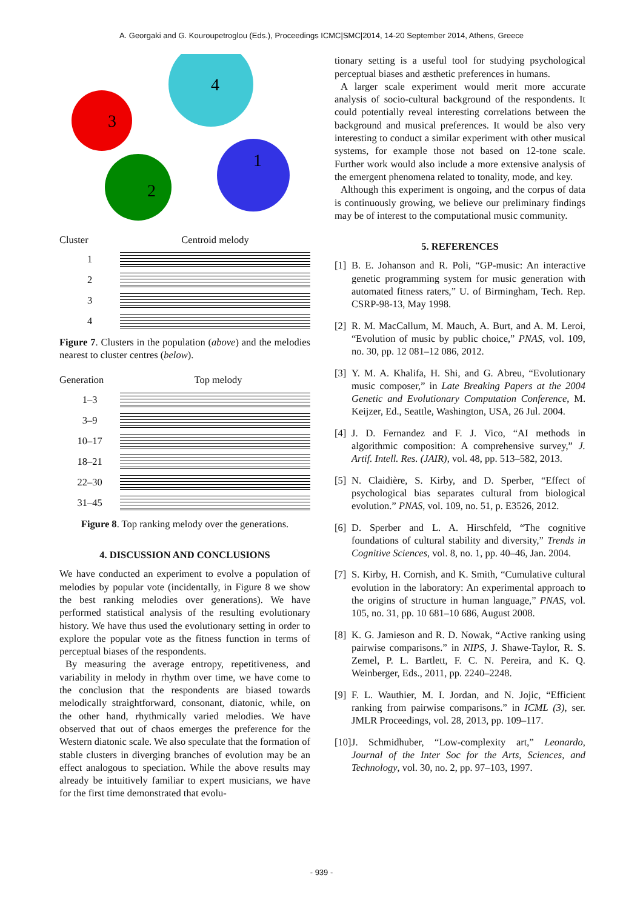A. Georgaki and G. Kouroupetroglou (Eds.), Proceedings ICMC|SMC|2014, 14-20 September 2014, Athens, Greece
3
2
4
1
Cluster Centroid melody
1
2
3
4
Figure 7. Clusters in the population (above) and the melodies nearest to cluster centres (below).
Generation Top melody
1–3
3–9
10–17
18–21
22–30
31–45
Figure 8. Top ranking melody over the generations.
4. DISCUSSION AND CONCLUSIONS
We have conducted an experiment to evolve a population of melodies by popular vote (incidentally, in Figure 8 we show the best ranking melodies over generations). We have performed statistical analysis of the resulting evolutionary history. We have thus used the evolutionary setting in order to explore the popular vote as the fitness function in terms of perceptual biases of the respondents.
By measuring the average entropy, repetitiveness, and variability in melody in rhythm over time, we have come to the conclusion that the respondents are biased towards melodically straightforward, consonant, diatonic, while, on the other hand, rhythmically varied melodies. We have observed that out of chaos emerges the preference for the Western diatonic scale. We also speculate that the formation of stable clusters in diverging branches of evolution may be an effect analogous to speciation. While the above results may already be intuitively familiar to expert musicians, we have for the first time demonstrated that evolu-
tionary setting is a useful tool for studying psychological perceptual biases and æsthetic preferences in humans.
A larger scale experiment would merit more accurate analysis of socio-cultural background of the respondents. It could potentially reveal interesting correlations between the background and musical preferences. It would be also very interesting to conduct a similar experiment with other musical systems, for example those not based on 12-tone scale. Further work would also include a more extensive analysis of the emergent phenomena related to tonality, mode, and key.
Although this experiment is ongoing, and the corpus of data is continuously growing, we believe our preliminary findings may be of interest to the computational music community.
5. REFERENCES
[1] B. E. Johanson and R. Poli, “GP-music: An interactive genetic programming system for music generation with automated fitness raters,” U. of Birmingham, Tech. Rep. CSRP-98-13, May 1998.
[2] R. M. MacCallum, M. Mauch, A. Burt, and A. M. Leroi, “Evolution of music by public choice,” PNAS, vol. 109, no. 30, pp. 12 081–12 086, 2012.
[3] Y. M. A. Khalifa, H. Shi, and G. Abreu, “Evolutionary music composer,” in Late Breaking Papers at the 2004 Genetic and Evolutionary Computation Conference, M. Keijzer, Ed., Seattle, Washington, USA, 26 Jul. 2004.
[4] J. D. Fernandez and F. J. Vico, “AI methods in algorithmic composition: A comprehensive survey,” J. Artif. Intell. Res. (JAIR), vol. 48, pp. 513–582, 2013.
[5] N. Claidière, S. Kirby, and D. Sperber, “Effect of psychological bias separates cultural from biological evolution.” PNAS, vol. 109, no. 51, p. E3526, 2012.
[6] D. Sperber and L. A. Hirschfeld, “The cognitive foundations of cultural stability and diversity,” Trends in Cognitive Sciences, vol. 8, no. 1, pp. 40–46, Jan. 2004.
[7] S. Kirby, H. Cornish, and K. Smith, “Cumulative cultural evolution in the laboratory: An experimental approach to the origins of structure in human language,” PNAS, vol. 105, no. 31, pp. 10 681–10 686, August 2008.
[8] K. G. Jamieson and R. D. Nowak, “Active ranking using pairwise comparisons.” in NIPS, J. Shawe-Taylor, R. S. Zemel, P. L. Bartlett, F. C. N. Pereira, and K. Q. Weinberger, Eds., 2011, pp. 2240–2248.
[9] F. L. Wauthier, M. I. Jordan, and N. Jojic, “Efficient ranking from pairwise comparisons.” in ICML (3), ser. JMLR Proceedings, vol. 28, 2013, pp. 109–117.
[10] J. Schmidhuber, “Low-complexity art,” Leonardo, Journal of the Inter Soc for the Arts, Sciences, and Technology, vol. 30, no. 2, pp. 97–103, 1997.
- 939 -